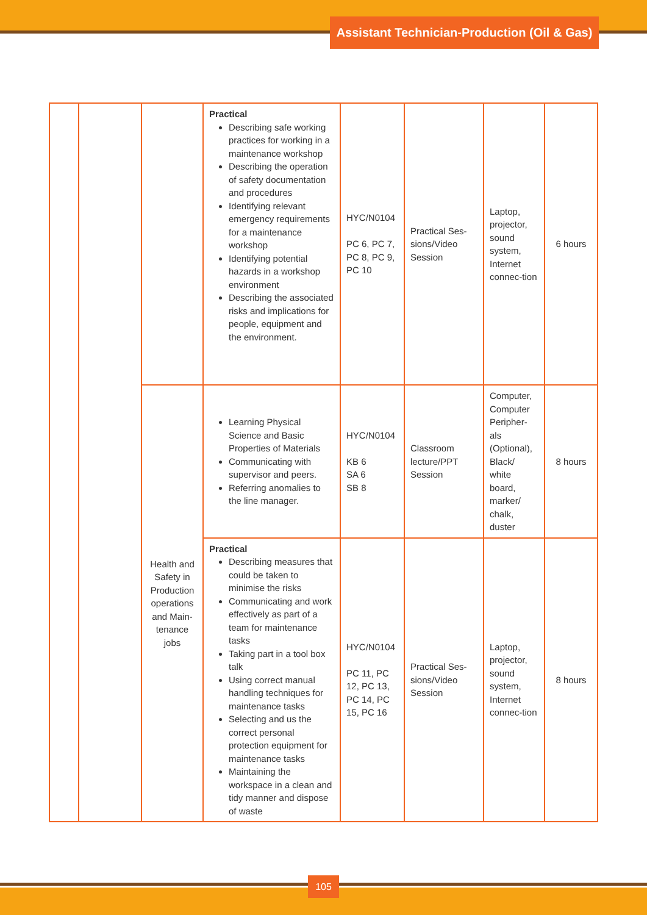Assistant Technician-Production (Oil & Gas)
| | | | Practical Describing safe working practices for working in a maintenance workshop Describing the operation of safety documentation and procedures Identifying relevant emergency requirements for a maintenance workshop Identifying potential hazards in a workshop environment Describing the associated risks and implications for people, equipment and the environment. | HYC/N0104 PC 6, PC 7, PC 8, PC 9, PC 10 | Practical Ses-sions/Video Session | Laptop, projector, sound system, Internet connec-tion | 6 hours |
| | | Health and Safety in Production operations and Main-tenance jobs | Learning Physical Science and Basic Properties of Materials Communicating with supervisor and peers. Referring anomalies to the line manager. | HYC/N0104 KB 6 SA 6 SB 8 | Classroom lecture/PPT Session | Computer, Computer Peripher-als (Optional), Black/ white board, marker/ chalk, duster | 8 hours |
| | | | Practical Describing measures that could be taken to minimise the risks Communicating and work effectively as part of a team for maintenance tasks Taking part in a tool box talk Using correct manual handling techniques for maintenance tasks Selecting and us the correct personal protection equipment for maintenance tasks Maintaining the workspace in a clean and tidy manner and dispose of waste | HYC/N0104 PC 11, PC 12, PC 13, PC 14, PC 15, PC 16 | Practical Ses-sions/Video Session | Laptop, projector, sound system, Internet connec-tion | 8 hours |
105